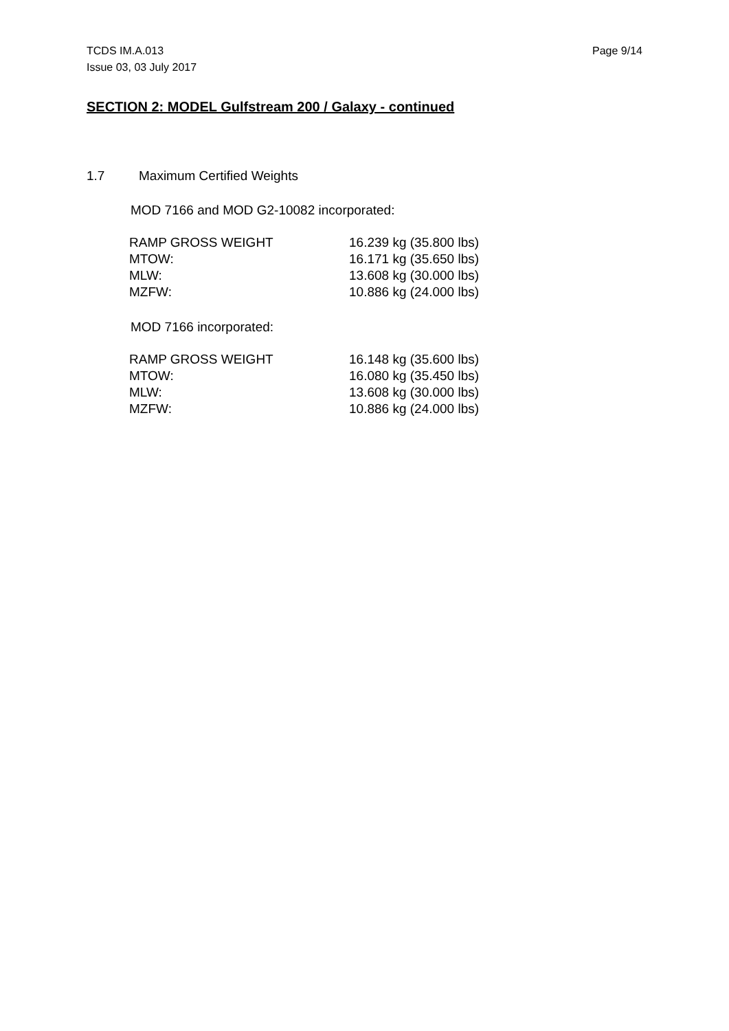TCDS IM.A.013
Issue 03, 03 July 2017
Page 9/14
SECTION 2: MODEL Gulfstream 200 / Galaxy - continued
1.7 Maximum Certified Weights
MOD 7166 and MOD G2-10082 incorporated:
| RAMP GROSS WEIGHT | 16.239 kg (35.800 lbs) |
| MTOW: | 16.171 kg (35.650 lbs) |
| MLW: | 13.608 kg (30.000 lbs) |
| MZFW: | 10.886 kg (24.000 lbs) |
MOD 7166 incorporated:
| RAMP GROSS WEIGHT | 16.148 kg (35.600 lbs) |
| MTOW: | 16.080 kg (35.450 lbs) |
| MLW: | 13.608 kg (30.000 lbs) |
| MZFW: | 10.886 kg (24.000 lbs) |